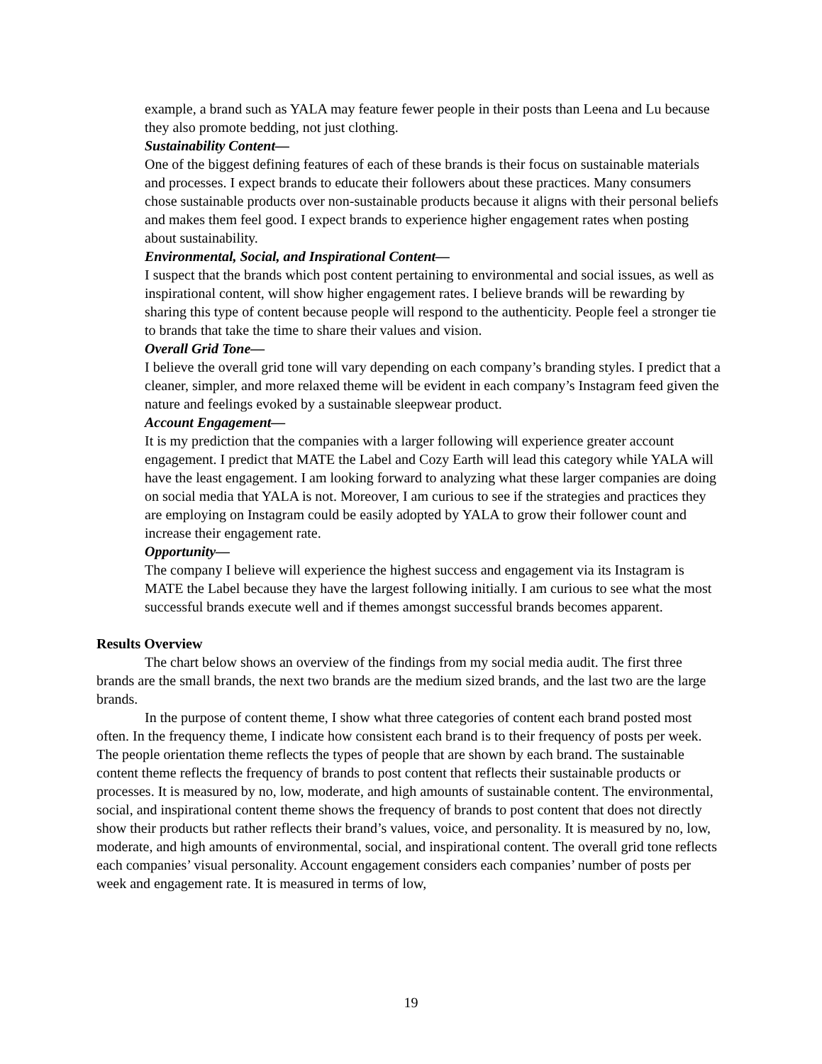example, a brand such as YALA may feature fewer people in their posts than Leena and Lu because they also promote bedding, not just clothing.
Sustainability Content—
One of the biggest defining features of each of these brands is their focus on sustainable materials and processes. I expect brands to educate their followers about these practices. Many consumers chose sustainable products over non-sustainable products because it aligns with their personal beliefs and makes them feel good. I expect brands to experience higher engagement rates when posting about sustainability.
Environmental, Social, and Inspirational Content—
I suspect that the brands which post content pertaining to environmental and social issues, as well as inspirational content, will show higher engagement rates. I believe brands will be rewarding by sharing this type of content because people will respond to the authenticity. People feel a stronger tie to brands that take the time to share their values and vision.
Overall Grid Tone—
I believe the overall grid tone will vary depending on each company’s branding styles. I predict that a cleaner, simpler, and more relaxed theme will be evident in each company’s Instagram feed given the nature and feelings evoked by a sustainable sleepwear product.
Account Engagement—
It is my prediction that the companies with a larger following will experience greater account engagement. I predict that MATE the Label and Cozy Earth will lead this category while YALA will have the least engagement. I am looking forward to analyzing what these larger companies are doing on social media that YALA is not. Moreover, I am curious to see if the strategies and practices they are employing on Instagram could be easily adopted by YALA to grow their follower count and increase their engagement rate.
Opportunity—
The company I believe will experience the highest success and engagement via its Instagram is MATE the Label because they have the largest following initially. I am curious to see what the most successful brands execute well and if themes amongst successful brands becomes apparent.
Results Overview
The chart below shows an overview of the findings from my social media audit. The first three brands are the small brands, the next two brands are the medium sized brands, and the last two are the large brands.
In the purpose of content theme, I show what three categories of content each brand posted most often. In the frequency theme, I indicate how consistent each brand is to their frequency of posts per week. The people orientation theme reflects the types of people that are shown by each brand. The sustainable content theme reflects the frequency of brands to post content that reflects their sustainable products or processes. It is measured by no, low, moderate, and high amounts of sustainable content. The environmental, social, and inspirational content theme shows the frequency of brands to post content that does not directly show their products but rather reflects their brand’s values, voice, and personality. It is measured by no, low, moderate, and high amounts of environmental, social, and inspirational content. The overall grid tone reflects each companies’ visual personality. Account engagement considers each companies’ number of posts per week and engagement rate. It is measured in terms of low,
19